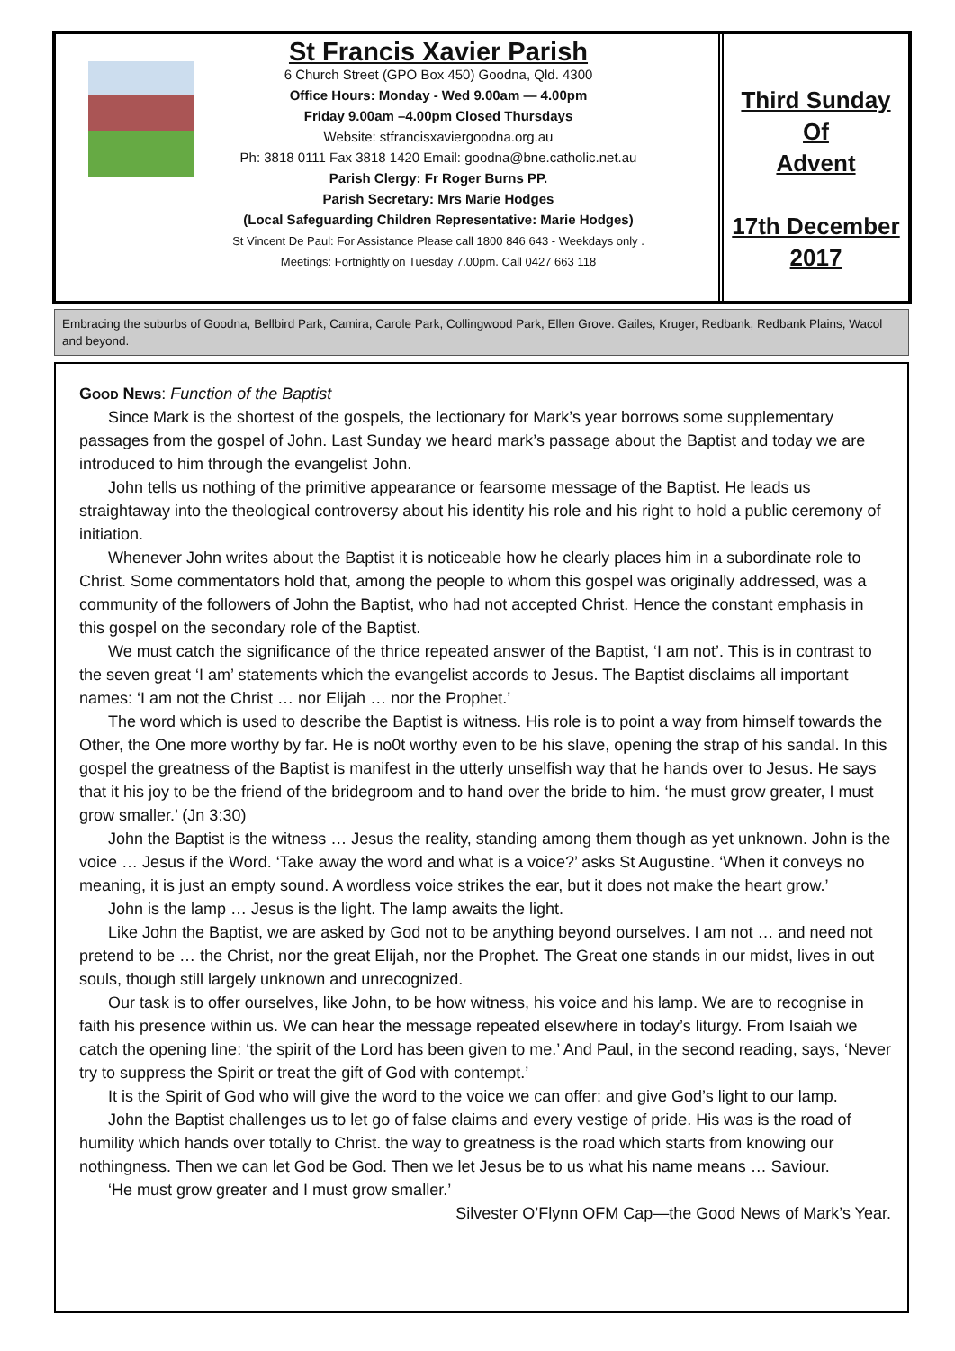St Francis Xavier Parish
6 Church Street (GPO Box 450) Goodna, Qld. 4300
Office Hours: Monday - Wed 9.00am — 4.00pm
Friday 9.00am –4.00pm Closed Thursdays
Website: stfrancisxaviergoodna.org.au
Ph: 3818 0111 Fax 3818 1420 Email: goodna@bne.catholic.net.au
Parish Clergy: Fr Roger Burns PP.
Parish Secretary: Mrs Marie Hodges
(Local Safeguarding Children Representative: Marie Hodges)
St Vincent De Paul: For Assistance Please call 1800 846 643 - Weekdays only .
Meetings: Fortnightly on Tuesday 7.00pm. Call 0427 663 118
Third Sunday
Of
Advent
17th December
2017
Embracing the suburbs of Goodna, Bellbird Park, Camira, Carole Park, Collingwood Park, Ellen Grove. Gailes, Kruger, Redbank, Redbank Plains, Wacol and beyond.
Good News: Function of the Baptist
Since Mark is the shortest of the gospels, the lectionary for Mark’s year borrows some supplementary passages from the gospel of John. Last Sunday we heard mark’s passage about the Baptist and today we are introduced to him through the evangelist John.
John tells us nothing of the primitive appearance or fearsome message of the Baptist. He leads us straightaway into the theological controversy about his identity his role and his right to hold a public ceremony of initiation.
Whenever John writes about the Baptist it is noticeable how he clearly places him in a subordinate role to Christ. Some commentators hold that, among the people to whom this gospel was originally addressed, was a community of the followers of John the Baptist, who had not accepted Christ. Hence the constant emphasis in this gospel on the secondary role of the Baptist.
We must catch the significance of the thrice repeated answer of the Baptist, ‘I am not’. This is in contrast to the seven great ‘I am’ statements which the evangelist accords to Jesus. The Baptist disclaims all important names: ‘I am not the Christ … nor Elijah … nor the Prophet.’
The word which is used to describe the Baptist is witness. His role is to point a way from himself towards the Other, the One more worthy by far. He is no0t worthy even to be his slave, opening the strap of his sandal. In this gospel the greatness of the Baptist is manifest in the utterly unselfish way that he hands over to Jesus. He says that it his joy to be the friend of the bridegroom and to hand over the bride to him. ‘he must grow greater, I must grow smaller.’ (Jn 3:30)
John the Baptist is the witness … Jesus the reality, standing among them though as yet unknown. John is the voice … Jesus if the Word. ‘Take away the word and what is a voice?’ asks St Augustine. ‘When it conveys no meaning, it is just an empty sound. A wordless voice strikes the ear, but it does not make the heart grow.’
John is the lamp … Jesus is the light. The lamp awaits the light.
Like John the Baptist, we are asked by God not to be anything beyond ourselves. I am not … and need not pretend to be … the Christ, nor the great Elijah, nor the Prophet. The Great one stands in our midst, lives in out souls, though still largely unknown and unrecognized.
Our task is to offer ourselves, like John, to be how witness, his voice and his lamp. We are to recognise in faith his presence within us. We can hear the message repeated elsewhere in today’s liturgy. From Isaiah we catch the opening line: ‘the spirit of the Lord has been given to me.’ And Paul, in the second reading, says, ‘Never try to suppress the Spirit or treat the gift of God with contempt.’
It is the Spirit of God who will give the word to the voice we can offer: and give God’s light to our lamp.
John the Baptist challenges us to let go of false claims and every vestige of pride. His was is the road of humility which hands over totally to Christ. the way to greatness is the road which starts from knowing our nothingness. Then we can let God be God. Then we let Jesus be to us what his name means … Saviour.
‘He must grow greater and I must grow smaller.’
Silvester O’Flynn OFM Cap—the Good News of Mark’s Year.